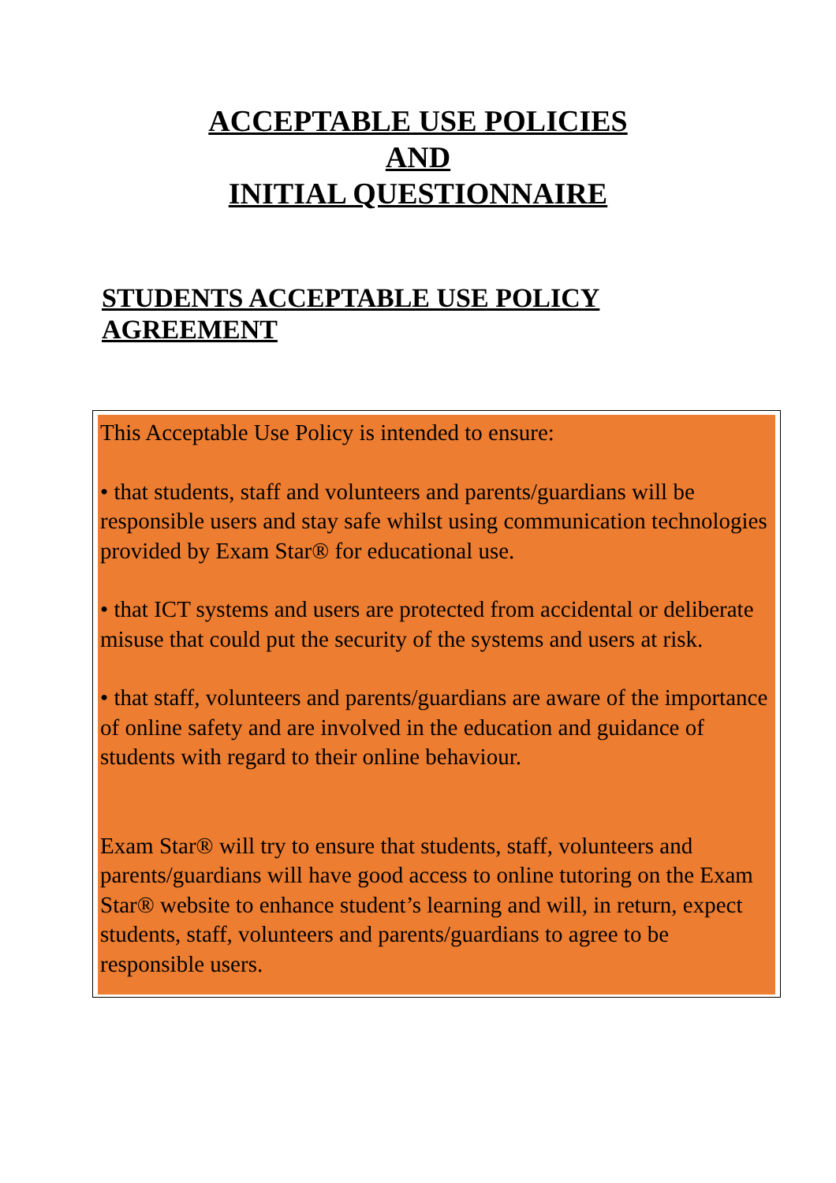ACCEPTABLE USE POLICIES
AND
INITIAL QUESTIONNAIRE
STUDENTS ACCEPTABLE USE POLICY AGREEMENT
This Acceptable Use Policy is intended to ensure:
• that students, staff and volunteers and parents/guardians will be responsible users and stay safe whilst using communication technologies provided by Exam Star® for educational use.
• that ICT systems and users are protected from accidental or deliberate misuse that could put the security of the systems and users at risk.
• that staff, volunteers and parents/guardians are aware of the importance of online safety and are involved in the education and guidance of students with regard to their online behaviour.
Exam Star® will try to ensure that students, staff, volunteers and parents/guardians will have good access to online tutoring on the Exam Star® website to enhance student’s learning and will, in return, expect students, staff, volunteers and parents/guardians to agree to be responsible users.